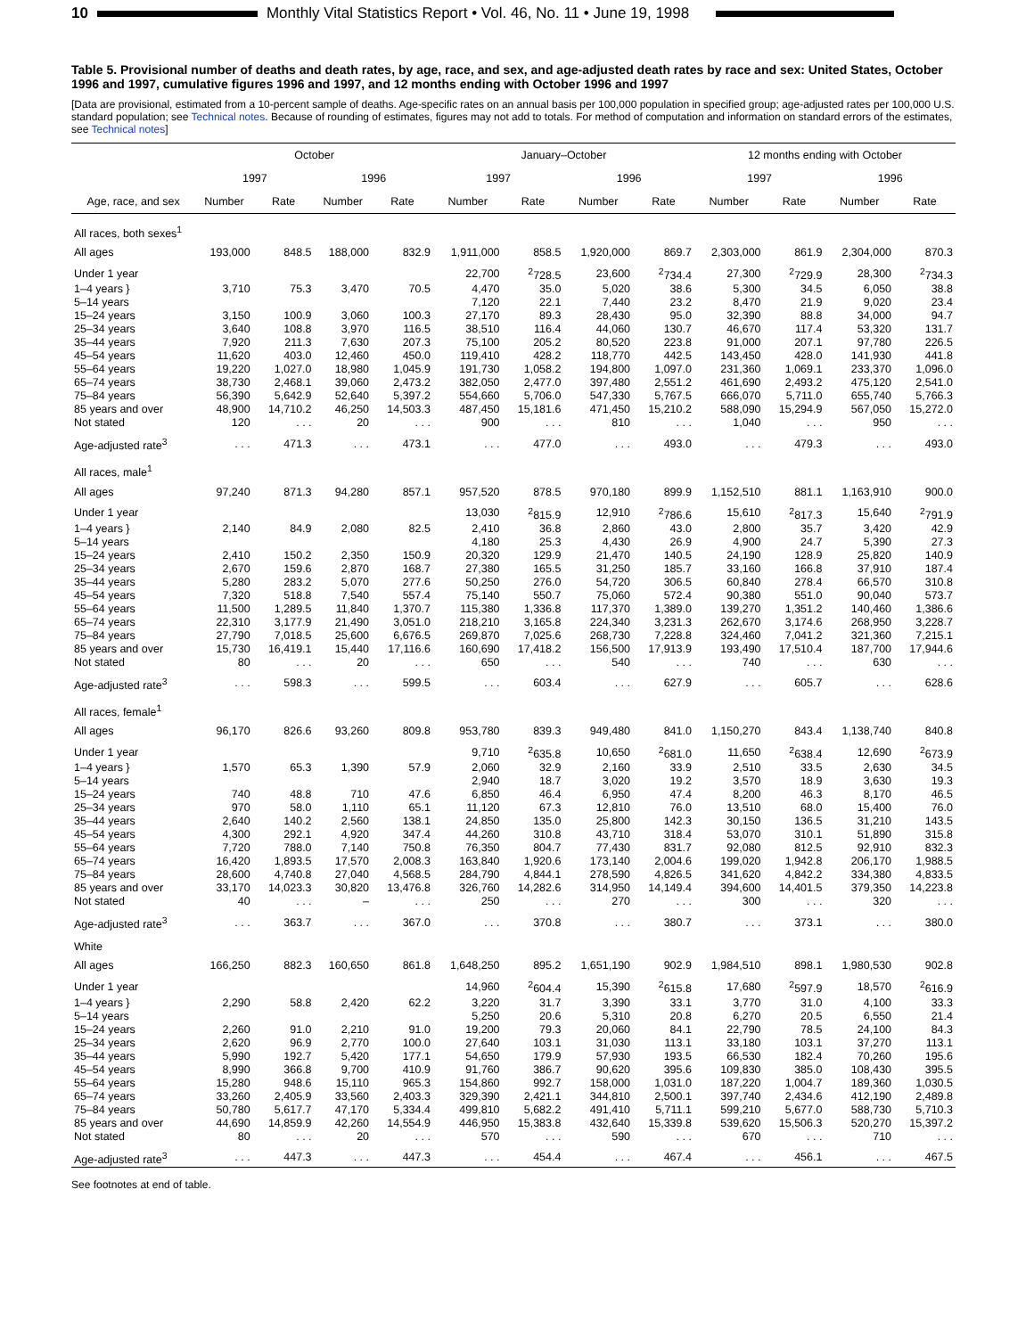10
Monthly Vital Statistics Report • Vol. 46, No. 11 • June 19, 1998
Table 5. Provisional number of deaths and death rates, by age, race, and sex, and age-adjusted death rates by race and sex: United States, October 1996 and 1997, cumulative figures 1996 and 1997, and 12 months ending with October 1996 and 1997
[Data are provisional, estimated from a 10-percent sample of deaths. Age-specific rates on an annual basis per 100,000 population in specified group; age-adjusted rates per 100,000 U.S. standard population; see Technical notes. Because of rounding of estimates, figures may not add to totals. For method of computation and information on standard errors of the estimates, see Technical notes]
| Age, race, and sex | October | | | | January–October | | | | 12 months ending with October | | | |
| --- | --- | --- | --- | --- | --- | --- | --- | --- | --- | --- | --- | --- |
| | 1997 | | 1996 | | 1997 | | 1996 | | 1997 | | 1996 | |
| | Number | Rate | Number | Rate | Number | Rate | Number | Rate | Number | Rate | Number | Rate |
| All races, both sexes<sup>1</sup> | | | | | | | | | | | | |
| All ages | 193,000 | 848.5 | 188,000 | 832.9 | 1,911,000 | 858.5 | 1,920,000 | 869.7 | 2,303,000 | 861.9 | 2,304,000 | 870.3 |
| Under 1 year | | | | | 22,700 | <sup>2</sup> 728.5 | 23,600 | <sup>2</sup> 734.4 | 27,300 | <sup>2</sup> 729.9 | 28,300 | <sup>2</sup> 734.3 |
| 1–4 years } | 3,710 | 75.3 | 3,470 | 70.5 | 4,470 | 35.0 | 5,020 | 38.6 | 5,300 | 34.5 | 6,050 | 38.8 |
| 5–14 years | | | | | 7,120 | 22.1 | 7,440 | 23.2 | 8,470 | 21.9 | 9,020 | 23.4 |
| 15–24 years | 3,150 | 100.9 | 3,060 | 100.3 | 27,170 | 89.3 | 28,430 | 95.0 | 32,390 | 88.8 | 34,000 | 94.7 |
| 25–34 years | 3,640 | 108.8 | 3,970 | 116.5 | 38,510 | 116.4 | 44,060 | 130.7 | 46,670 | 117.4 | 53,320 | 131.7 |
| 35–44 years | 7,920 | 211.3 | 7,630 | 207.3 | 75,100 | 205.2 | 80,520 | 223.8 | 91,000 | 207.1 | 97,780 | 226.5 |
| 45–54 years | 11,620 | 403.0 | 12,460 | 450.0 | 119,410 | 428.2 | 118,770 | 442.5 | 143,450 | 428.0 | 141,930 | 441.8 |
| 55–64 years | 19,220 | 1,027.0 | 18,980 | 1,045.9 | 191,730 | 1,058.2 | 194,800 | 1,097.0 | 231,360 | 1,069.1 | 233,370 | 1,096.0 |
| 65–74 years | 38,730 | 2,468.1 | 39,060 | 2,473.2 | 382,050 | 2,477.0 | 397,480 | 2,551.2 | 461,690 | 2,493.2 | 475,120 | 2,541.0 |
| 75–84 years | 56,390 | 5,642.9 | 52,640 | 5,397.2 | 554,660 | 5,706.0 | 547,330 | 5,767.5 | 666,070 | 5,711.0 | 655,740 | 5,766.3 |
| 85 years and over | 48,900 | 14,710.2 | 46,250 | 14,503.3 | 487,450 | 15,181.6 | 471,450 | 15,210.2 | 588,090 | 15,294.9 | 567,050 | 15,272.0 |
| Not stated | 120 | . . . | 20 | . . . | 900 | . . . | 810 | . . . | 1,040 | . . . | 950 | . . . |
| Age-adjusted rate<sup>3</sup> | . . . | 471.3 | . . . | 473.1 | . . . | 477.0 | . . . | 493.0 | . . . | 479.3 | . . . | 493.0 |
| All races, male<sup>1</sup> | | | | | | | | | | | | |
| All ages | 97,240 | 871.3 | 94,280 | 857.1 | 957,520 | 878.5 | 970,180 | 899.9 | 1,152,510 | 881.1 | 1,163,910 | 900.0 |
| Under 1 year | | | | | 13,030 | <sup>2</sup> 815.9 | 12,910 | <sup>2</sup> 786.6 | 15,610 | <sup>2</sup> 817.3 | 15,640 | <sup>2</sup> 791.9 |
| 1–4 years } | 2,140 | 84.9 | 2,080 | 82.5 | 2,410 | 36.8 | 2,860 | 43.0 | 2,800 | 35.7 | 3,420 | 42.9 |
| 5–14 years | | | | | 4,180 | 25.3 | 4,430 | 26.9 | 4,900 | 24.7 | 5,390 | 27.3 |
| 15–24 years | 2,410 | 150.2 | 2,350 | 150.9 | 20,320 | 129.9 | 21,470 | 140.5 | 24,190 | 128.9 | 25,820 | 140.9 |
| 25–34 years | 2,670 | 159.6 | 2,870 | 168.7 | 27,380 | 165.5 | 31,250 | 185.7 | 33,160 | 166.8 | 37,910 | 187.4 |
| 35–44 years | 5,280 | 283.2 | 5,070 | 277.6 | 50,250 | 276.0 | 54,720 | 306.5 | 60,840 | 278.4 | 66,570 | 310.8 |
| 45–54 years | 7,320 | 518.8 | 7,540 | 557.4 | 75,140 | 550.7 | 75,060 | 572.4 | 90,380 | 551.0 | 90,040 | 573.7 |
| 55–64 years | 11,500 | 1,289.5 | 11,840 | 1,370.7 | 115,380 | 1,336.8 | 117,370 | 1,389.0 | 139,270 | 1,351.2 | 140,460 | 1,386.6 |
| 65–74 years | 22,310 | 3,177.9 | 21,490 | 3,051.0 | 218,210 | 3,165.8 | 224,340 | 3,231.3 | 262,670 | 3,174.6 | 268,950 | 3,228.7 |
| 75–84 years | 27,790 | 7,018.5 | 25,600 | 6,676.5 | 269,870 | 7,025.6 | 268,730 | 7,228.8 | 324,460 | 7,041.2 | 321,360 | 7,215.1 |
| 85 years and over | 15,730 | 16,419.1 | 15,440 | 17,116.6 | 160,690 | 17,418.2 | 156,500 | 17,913.9 | 193,490 | 17,510.4 | 187,700 | 17,944.6 |
| Not stated | 80 | . . . | 20 | . . . | 650 | . . . | 540 | . . . | 740 | . . . | 630 | . . . |
| Age-adjusted rate<sup>3</sup> | . . . | 598.3 | . . . | 599.5 | . . . | 603.4 | . . . | 627.9 | . . . | 605.7 | . . . | 628.6 |
| All races, female<sup>1</sup> | | | | | | | | | | | | |
| All ages | 96,170 | 826.6 | 93,260 | 809.8 | 953,780 | 839.3 | 949,480 | 841.0 | 1,150,270 | 843.4 | 1,138,740 | 840.8 |
| Under 1 year | | | | | 9,710 | <sup>2</sup> 635.8 | 10,650 | <sup>2</sup> 681.0 | 11,650 | <sup>2</sup> 638.4 | 12,690 | <sup>2</sup> 673.9 |
| 1–4 years } | 1,570 | 65.3 | 1,390 | 57.9 | 2,060 | 32.9 | 2,160 | 33.9 | 2,510 | 33.5 | 2,630 | 34.5 |
| 5–14 years | | | | | 2,940 | 18.7 | 3,020 | 19.2 | 3,570 | 18.9 | 3,630 | 19.3 |
| 15–24 years | 740 | 48.8 | 710 | 47.6 | 6,850 | 46.4 | 6,950 | 47.4 | 8,200 | 46.3 | 8,170 | 46.5 |
| 25–34 years | 970 | 58.0 | 1,110 | 65.1 | 11,120 | 67.3 | 12,810 | 76.0 | 13,510 | 68.0 | 15,400 | 76.0 |
| 35–44 years | 2,640 | 140.2 | 2,560 | 138.1 | 24,850 | 135.0 | 25,800 | 142.3 | 30,150 | 136.5 | 31,210 | 143.5 |
| 45–54 years | 4,300 | 292.1 | 4,920 | 347.4 | 44,260 | 310.8 | 43,710 | 318.4 | 53,070 | 310.1 | 51,890 | 315.8 |
| 55–64 years | 7,720 | 788.0 | 7,140 | 750.8 | 76,350 | 804.7 | 77,430 | 831.7 | 92,080 | 812.5 | 92,910 | 832.3 |
| 65–74 years | 16,420 | 1,893.5 | 17,570 | 2,008.3 | 163,840 | 1,920.6 | 173,140 | 2,004.6 | 199,020 | 1,942.8 | 206,170 | 1,988.5 |
| 75–84 years | 28,600 | 4,740.8 | 27,040 | 4,568.5 | 284,790 | 4,844.1 | 278,590 | 4,826.5 | 341,620 | 4,842.2 | 334,380 | 4,833.5 |
| 85 years and over | 33,170 | 14,023.3 | 30,820 | 13,476.8 | 326,760 | 14,282.6 | 314,950 | 14,149.4 | 394,600 | 14,401.5 | 379,350 | 14,223.8 |
| Not stated | 40 | . . . | – | . . . | 250 | . . . | 270 | . . . | 300 | . . . | 320 | . . . |
| Age-adjusted rate<sup>3</sup> | . . . | 363.7 | . . . | 367.0 | . . . | 370.8 | . . . | 380.7 | . . . | 373.1 | . . . | 380.0 |
| White | | | | | | | | | | | | |
| All ages | 166,250 | 882.3 | 160,650 | 861.8 | 1,648,250 | 895.2 | 1,651,190 | 902.9 | 1,984,510 | 898.1 | 1,980,530 | 902.8 |
| Under 1 year | | | | | 14,960 | <sup>2</sup> 604.4 | 15,390 | <sup>2</sup> 615.8 | 17,680 | <sup>2</sup> 597.9 | 18,570 | <sup>2</sup> 616.9 |
| 1–4 years } | 2,290 | 58.8 | 2,420 | 62.2 | 3,220 | 31.7 | 3,390 | 33.1 | 3,770 | 31.0 | 4,100 | 33.3 |
| 5–14 years | | | | | 5,250 | 20.6 | 5,310 | 20.8 | 6,270 | 20.5 | 6,550 | 21.4 |
| 15–24 years | 2,260 | 91.0 | 2,210 | 91.0 | 19,200 | 79.3 | 20,060 | 84.1 | 22,790 | 78.5 | 24,100 | 84.3 |
| 25–34 years | 2,620 | 96.9 | 2,770 | 100.0 | 27,640 | 103.1 | 31,030 | 113.1 | 33,180 | 103.1 | 37,270 | 113.1 |
| 35–44 years | 5,990 | 192.7 | 5,420 | 177.1 | 54,650 | 179.9 | 57,930 | 193.5 | 66,530 | 182.4 | 70,260 | 195.6 |
| 45–54 years | 8,990 | 366.8 | 9,700 | 410.9 | 91,760 | 386.7 | 90,620 | 395.6 | 109,830 | 385.0 | 108,430 | 395.5 |
| 55–64 years | 15,280 | 948.6 | 15,110 | 965.3 | 154,860 | 992.7 | 158,000 | 1,031.0 | 187,220 | 1,004.7 | 189,360 | 1,030.5 |
| 65–74 years | 33,260 | 2,405.9 | 33,560 | 2,403.3 | 329,390 | 2,421.1 | 344,810 | 2,500.1 | 397,740 | 2,434.6 | 412,190 | 2,489.8 |
| 75–84 years | 50,780 | 5,617.7 | 47,170 | 5,334.4 | 499,810 | 5,682.2 | 491,410 | 5,711.1 | 599,210 | 5,677.0 | 588,730 | 5,710.3 |
| 85 years and over | 44,690 | 14,859.9 | 42,260 | 14,554.9 | 446,950 | 15,383.8 | 432,640 | 15,339.8 | 539,620 | 15,506.3 | 520,270 | 15,397.2 |
| Not stated | 80 | . . . | 20 | . . . | 570 | . . . | 590 | . . . | 670 | . . . | 710 | . . . |
| Age-adjusted rate<sup>3</sup> | . . . | 447.3 | . . . | 447.3 | . . . | 454.4 | . . . | 467.4 | . . . | 456.1 | . . . | 467.5 |
See footnotes at end of table.